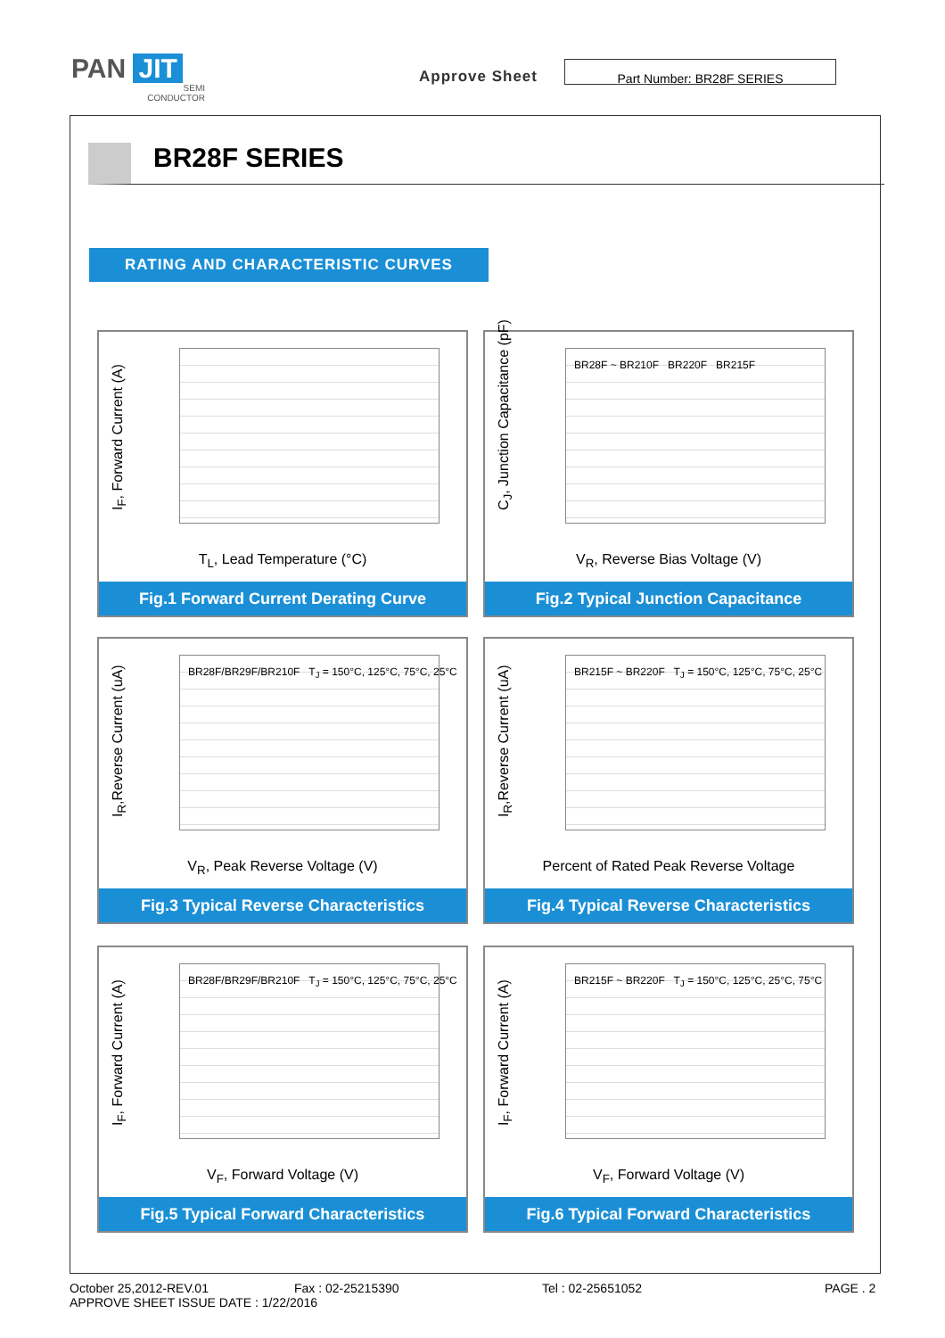PAN JIT
SEMI
CONDUCTOR
Approve Sheet
Part Number: BR28F SERIES
BR28F SERIES
RATING AND CHARACTERISTIC CURVES
I<sub>F</sub>, Forward Current (A)
T<sub>L</sub>, Lead Temperature (°C)
Fig.1 Forward Current Derating Curve
BR28F ~ BR210F BR220F BR215F
C<sub>J</sub>, Junction Capacitance (pF)
V<sub>R</sub>, Reverse Bias Voltage (V)
Fig.2 Typical Junction Capacitance
BR28F/BR29F/BR210F T<sub>J</sub> = 150°C, 125°C, 75°C, 25°C
I<sub>R</sub>,Reverse Current (uA)
V<sub>R</sub>, Peak Reverse Voltage (V)
Fig.3 Typical Reverse Characteristics
BR215F ~ BR220F T<sub>J</sub> = 150°C, 125°C, 75°C, 25°C
I<sub>R</sub>,Reverse Current (uA)
Percent of Rated Peak Reverse Voltage
Fig.4 Typical Reverse Characteristics
BR28F/BR29F/BR210F T<sub>J</sub> = 150°C, 125°C, 75°C, 25°C
I<sub>F</sub>, Forward Current (A)
V<sub>F</sub>, Forward Voltage (V)
Fig.5 Typical Forward Characteristics
BR215F ~ BR220F T<sub>J</sub> = 150°C, 125°C, 25°C, 75°C
I<sub>F</sub>, Forward Current (A)
V<sub>F</sub>, Forward Voltage (V)
Fig.6 Typical Forward Characteristics
October 25,2012-REV.01
APPROVE SHEET ISSUE DATE : 1/22/2016
Fax : 02-25215390 Tel : 02-25651052 PAGE . 2